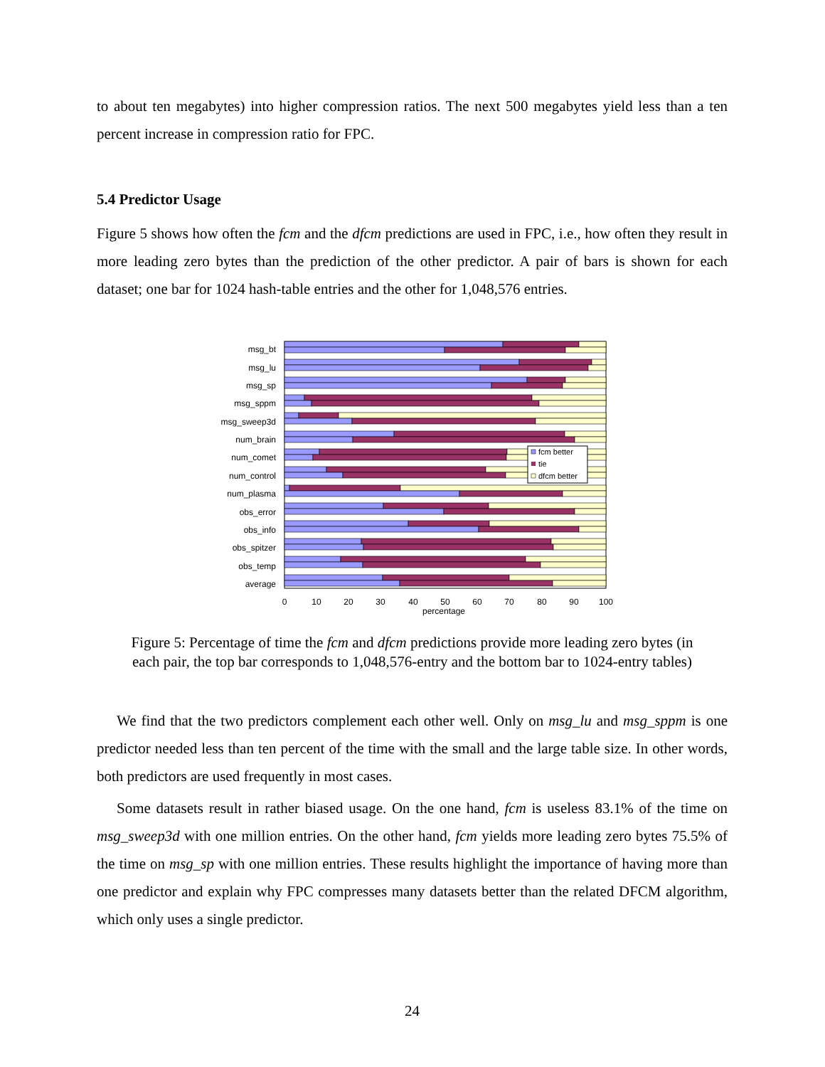to about ten megabytes) into higher compression ratios. The next 500 megabytes yield less than a ten percent increase in compression ratio for FPC.
5.4 Predictor Usage
Figure 5 shows how often the fcm and the dfcm predictions are used in FPC, i.e., how often they result in more leading zero bytes than the prediction of the other predictor. A pair of bars is shown for each dataset; one bar for 1024 hash-table entries and the other for 1,048,576 entries.
msg_bt
msg_lu
msg_sp
msg_sppm
msg_sweep3d
num_brain
num_comet
num_control
num_plasma
obs_error
obs_info
obs_spitzer
obs_temp
average
0
10
20
30
40
50
60
70
80
90
100
percentage
fcm better
tie
dfcm better
Figure 5: Percentage of time the fcm and dfcm predictions provide more leading zero bytes (in
each pair, the top bar corresponds to 1,048,576-entry and the bottom bar to 1024-entry tables)
We find that the two predictors complement each other well. Only on msg_lu and msg_sppm is one predictor needed less than ten percent of the time with the small and the large table size. In other words, both predictors are used frequently in most cases.
Some datasets result in rather biased usage. On the one hand, fcm is useless 83.1% of the time on msg_sweep3d with one million entries. On the other hand, fcm yields more leading zero bytes 75.5% of the time on msg_sp with one million entries. These results highlight the importance of having more than one predictor and explain why FPC compresses many datasets better than the related DFCM algorithm, which only uses a single predictor.
24